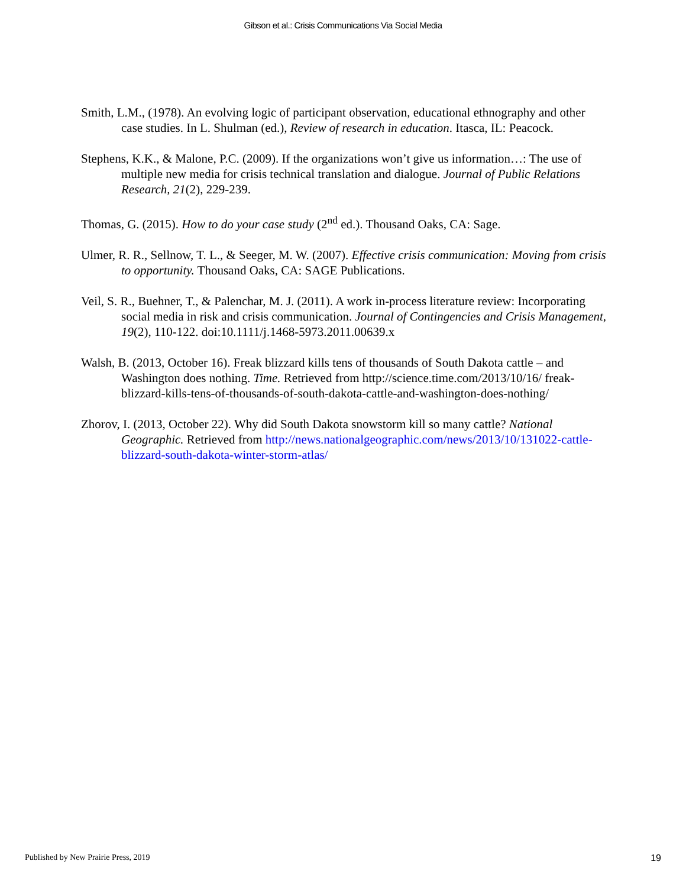Gibson et al.: Crisis Communications Via Social Media
Smith, L.M., (1978). An evolving logic of participant observation, educational ethnography and other case studies. In L. Shulman (ed.), Review of research in education. Itasca, IL: Peacock.
Stephens, K.K., & Malone, P.C. (2009). If the organizations won’t give us information…: The use of multiple new media for crisis technical translation and dialogue. Journal of Public Relations Research, 21(2), 229-239.
Thomas, G. (2015). How to do your case study (2<sup>nd</sup> ed.). Thousand Oaks, CA: Sage.
Ulmer, R. R., Sellnow, T. L., & Seeger, M. W. (2007). Effective crisis communication: Moving from crisis to opportunity. Thousand Oaks, CA: SAGE Publications.
Veil, S. R., Buehner, T., & Palenchar, M. J. (2011). A work in-process literature review: Incorporating social media in risk and crisis communication. Journal of Contingencies and Crisis Management, 19(2), 110-122. doi:10.1111/j.1468-5973.2011.00639.x
Walsh, B. (2013, October 16). Freak blizzard kills tens of thousands of South Dakota cattle – and Washington does nothing. Time. Retrieved from http://science.time.com/2013/10/16/ freak-blizzard-kills-tens-of-thousands-of-south-dakota-cattle-and-washington-does-nothing/
Zhorov, I. (2013, October 22). Why did South Dakota snowstorm kill so many cattle? National Geographic. Retrieved from http://news.nationalgeographic.com/news/2013/10/131022-cattle-blizzard-south-dakota-winter-storm-atlas/
Published by New Prairie Press, 2019 19